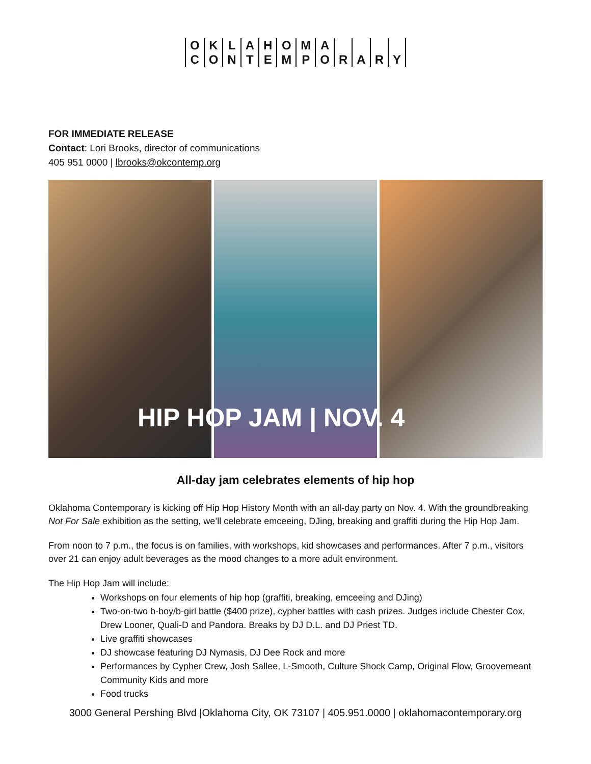O
C
K
O
L
N
A
T
H
E
O
M
M
P
A
O
R
A
R
Y
FOR IMMEDIATE RELEASE
Contact: Lori Brooks, director of communications
405 951 0000 | lbrooks@okcontemp.org
HIP HOP JAM | NOV. 4
All-day jam celebrates elements of hip hop
Oklahoma Contemporary is kicking off Hip Hop History Month with an all-day party on Nov. 4. With the groundbreaking Not For Sale exhibition as the setting, we’ll celebrate emceeing, DJing, breaking and graffiti during the Hip Hop Jam.
From noon to 7 p.m., the focus is on families, with workshops, kid showcases and performances. After 7 p.m., visitors over 21 can enjoy adult beverages as the mood changes to a more adult environment.
The Hip Hop Jam will include:
Workshops on four elements of hip hop (graffiti, breaking, emceeing and DJing)
Two-on-two b-boy/b-girl battle ($400 prize), cypher battles with cash prizes. Judges include Chester Cox, Drew Looner, Quali-D and Pandora. Breaks by DJ D.L. and DJ Priest TD.
Live graffiti showcases
DJ showcase featuring DJ Nymasis, DJ Dee Rock and more
Performances by Cypher Crew, Josh Sallee, L-Smooth, Culture Shock Camp, Original Flow, Groovemeant Community Kids and more
Food trucks
3000 General Pershing Blvd |Oklahoma City, OK 73107 | 405.951.0000 | oklahomacontemporary.org